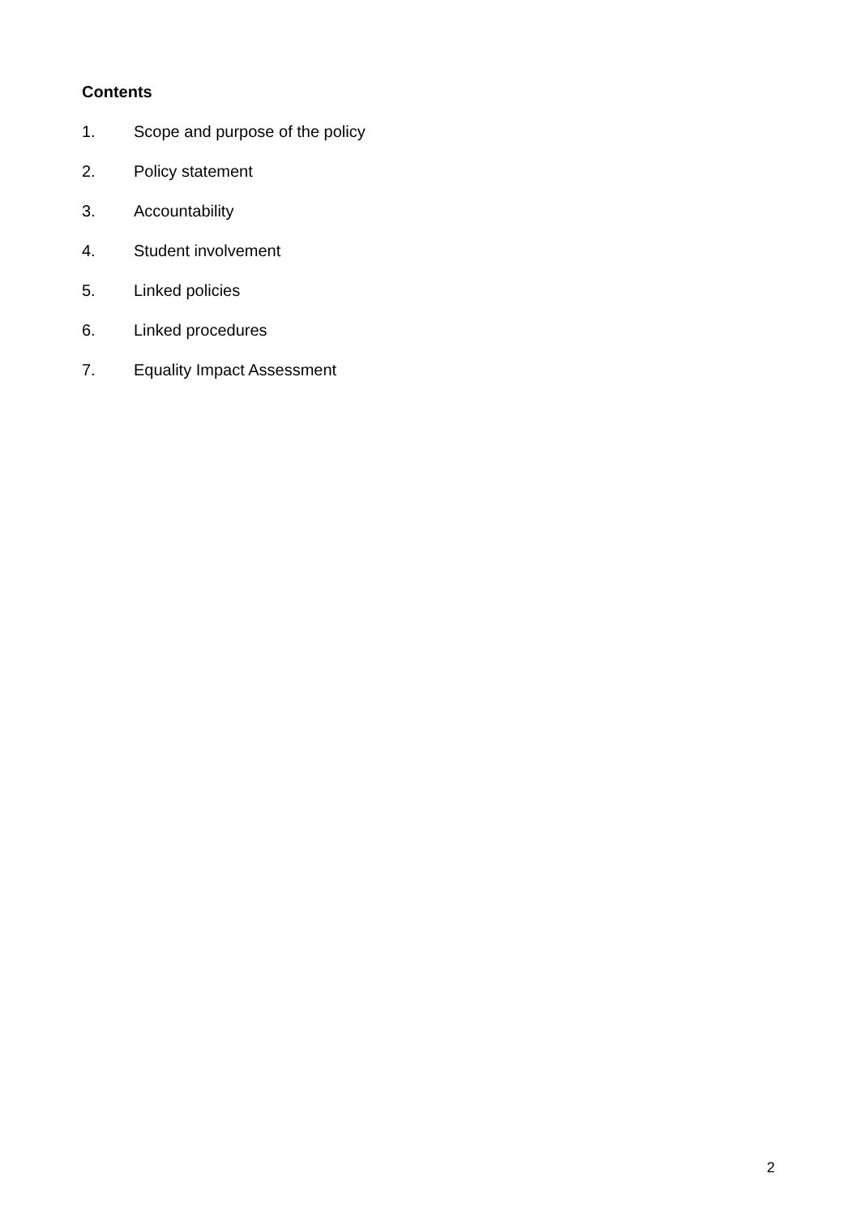Contents
1. Scope and purpose of the policy
2. Policy statement
3. Accountability
4. Student involvement
5. Linked policies
6. Linked procedures
7. Equality Impact Assessment
2